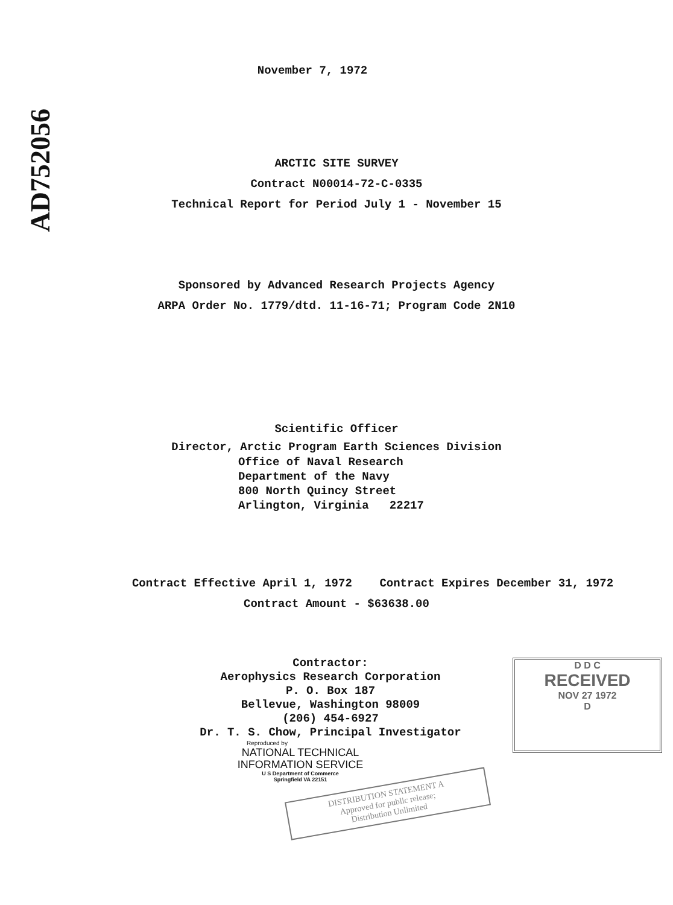AD752056
November 7, 1972
ARCTIC SITE SURVEY
Contract N00014-72-C-0335
Technical Report for Period July 1 - November 15
Sponsored by Advanced Research Projects Agency
ARPA Order No. 1779/dtd. 11-16-71; Program Code 2N10
Scientific Officer
Director, Arctic Program Earth Sciences Division
Office of Naval Research
Department of the Navy
800 North Quincy Street
Arlington, Virginia 22217
Contract Effective April 1, 1972 Contract Expires December 31, 1972
Contract Amount - $63638.00
Contractor:
Aerophysics Research Corporation
P. O. Box 187
Bellevue, Washington 98009
(206) 454-6927
Dr. T. S. Chow, Principal Investigator
Reproduced by
NATIONAL TECHNICAL
INFORMATION SERVICE
U S Department of Commerce
Springfield VA 22151
D D C
RECEIVED
NOV 27 1972
D
DISTRIBUTION STATEMENT A
Approved for public release;
Distribution Unlimited